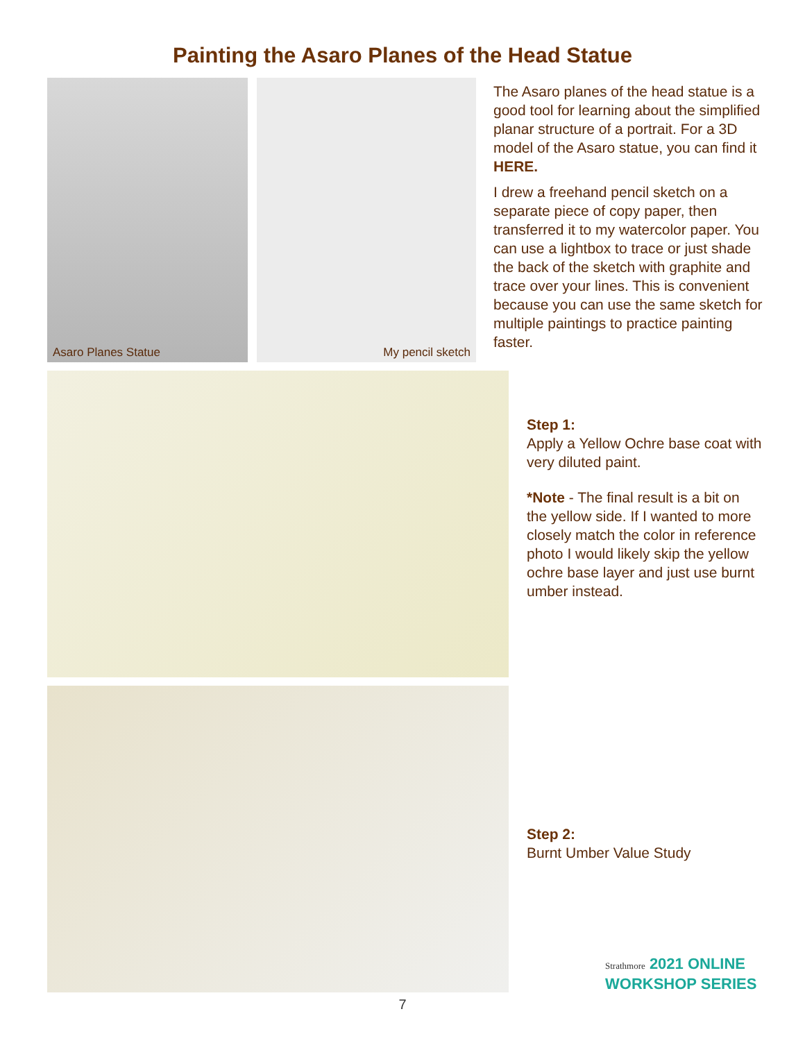Painting the Asaro Planes of the Head Statue
Asaro Planes Statue My pencil sketch
The Asaro planes of the head statue is a good tool for learning about the simplified planar structure of a portrait. For a 3D model of the Asaro statue, you can find it HERE.
I drew a freehand pencil sketch on a separate piece of copy paper, then transferred it to my watercolor paper. You can use a lightbox to trace or just shade the back of the sketch with graphite and trace over your lines. This is convenient because you can use the same sketch for multiple paintings to practice painting faster.
Step 1:
Apply a Yellow Ochre base coat with very diluted paint.
*Note - The final result is a bit on the yellow side. If I wanted to more closely match the color in reference photo I would likely skip the yellow ochre base layer and just use burnt umber instead.
Step 2:
Burnt Umber Value Study
Strathmore 2021 ONLINE
WORKSHOP SERIES
7